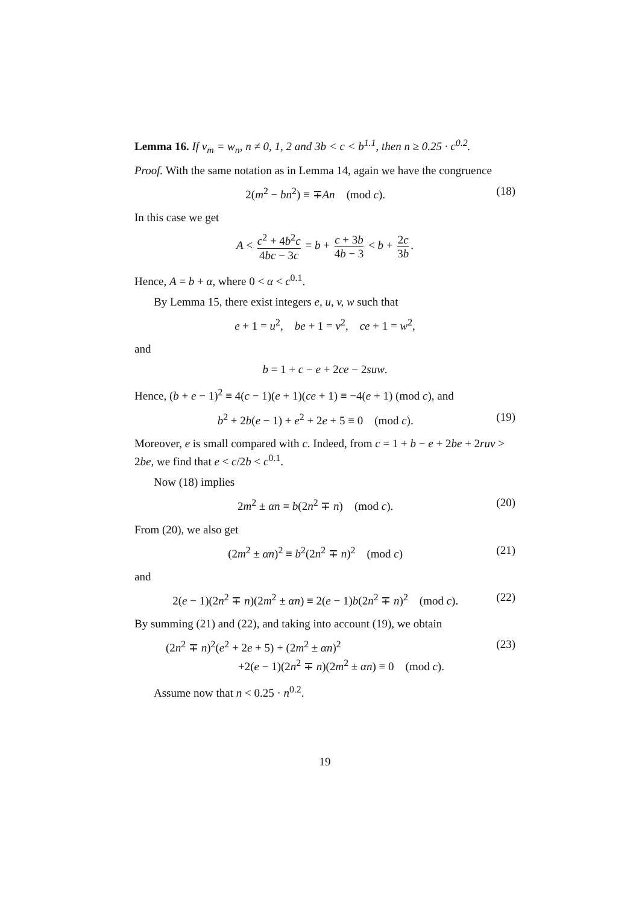Lemma 16. If v<sub>m</sub> = w<sub>n</sub>, n ≠ 0, 1, 2 and 3b < c < b<sup>1.1</sup>, then n ≥ 0.25 · c<sup>0.2</sup>.
Proof. With the same notation as in Lemma 14, again we have the congruence
2(m<sup>2</sup> − bn<sup>2</sup>) ≡ ∓An (mod c). (18)
In this case we get
A < c<sup>2</sup> + 4b<sup>2</sup>c 4bc − 3c = b + c + 3b 4b − 3 < b + 2c 3b.
Hence, A = b + α, where 0 < α < c<sup>0.1</sup>.
By Lemma 15, there exist integers e, u, v, w such that
e + 1 = u<sup>2</sup>, be + 1 = v<sup>2</sup>, ce + 1 = w<sup>2</sup>,
and
b = 1 + c − e + 2ce − 2suw.
Hence, (b + e − 1)<sup>2</sup> ≡ 4(c − 1)(e + 1)(ce + 1) ≡ −4(e + 1) (mod c), and
b<sup>2</sup> + 2b(e − 1) + e<sup>2</sup> + 2e + 5 ≡ 0 (mod c). (19)
Moreover, e is small compared with c. Indeed, from c = 1 + b − e + 2be + 2ruv > 2be, we find that e < c/2b < c<sup>0.1</sup>.
Now (18) implies
2m<sup>2</sup> ± αn ≡ b(2n<sup>2</sup> ∓ n) (mod c). (20)
From (20), we also get
(2m<sup>2</sup> ± αn)<sup>2</sup> ≡ b<sup>2</sup>(2n<sup>2</sup> ∓ n)<sup>2</sup> (mod c) (21)
and
2(e − 1)(2n<sup>2</sup> ∓ n)(2m<sup>2</sup> ± αn) ≡ 2(e − 1)b(2n<sup>2</sup> ∓ n)<sup>2</sup> (mod c). (22)
By summing (21) and (22), and taking into account (19), we obtain
(2n<sup>2</sup> ∓ n)<sup>2</sup>(e<sup>2</sup> + 2e + 5) + (2m<sup>2</sup> ± αn)<sup>2</sup>
+2(e − 1)(2n<sup>2</sup> ∓ n)(2m<sup>2</sup> ± αn) ≡ 0 (mod c). (23)
Assume now that n < 0.25 · n<sup>0.2</sup>.
19